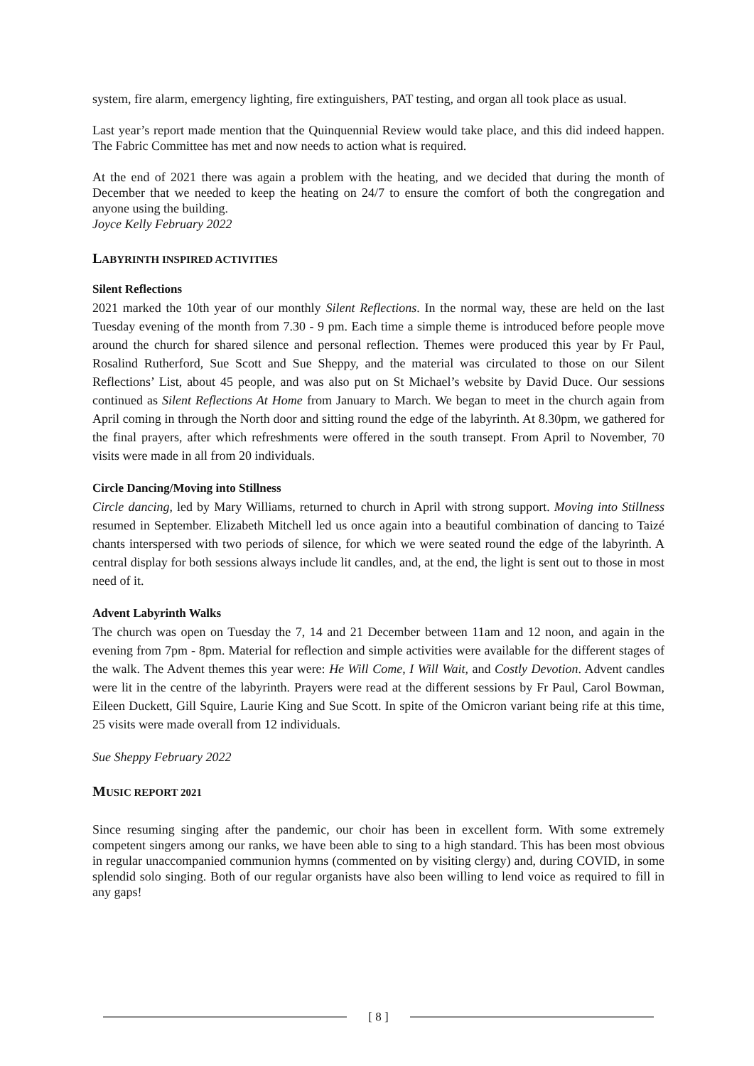system, fire alarm, emergency lighting, fire extinguishers, PAT testing, and organ all took place as usual.
Last year’s report made mention that the Quinquennial Review would take place, and this did indeed happen. The Fabric Committee has met and now needs to action what is required.
At the end of 2021 there was again a problem with the heating, and we decided that during the month of December that we needed to keep the heating on 24/7 to ensure the comfort of both the congregation and anyone using the building.
Joyce Kelly February 2022
LABYRINTH INSPIRED ACTIVITIES
Silent Reflections
2021 marked the 10th year of our monthly Silent Reflections. In the normal way, these are held on the last Tuesday evening of the month from 7.30 - 9 pm. Each time a simple theme is introduced before people move around the church for shared silence and personal reflection. Themes were produced this year by Fr Paul, Rosalind Rutherford, Sue Scott and Sue Sheppy, and the material was circulated to those on our Silent Reflections’ List, about 45 people, and was also put on St Michael’s website by David Duce. Our sessions continued as Silent Reflections At Home from January to March. We began to meet in the church again from April coming in through the North door and sitting round the edge of the labyrinth. At 8.30pm, we gathered for the final prayers, after which refreshments were offered in the south transept. From April to November, 70 visits were made in all from 20 individuals.
Circle Dancing/Moving into Stillness
Circle dancing, led by Mary Williams, returned to church in April with strong support. Moving into Stillness resumed in September. Elizabeth Mitchell led us once again into a beautiful combination of dancing to Taizé chants interspersed with two periods of silence, for which we were seated round the edge of the labyrinth. A central display for both sessions always include lit candles, and, at the end, the light is sent out to those in most need of it.
Advent Labyrinth Walks
The church was open on Tuesday the 7, 14 and 21 December between 11am and 12 noon, and again in the evening from 7pm - 8pm. Material for reflection and simple activities were available for the different stages of the walk. The Advent themes this year were: He Will Come, I Will Wait, and Costly Devotion. Advent candles were lit in the centre of the labyrinth. Prayers were read at the different sessions by Fr Paul, Carol Bowman, Eileen Duckett, Gill Squire, Laurie King and Sue Scott. In spite of the Omicron variant being rife at this time, 25 visits were made overall from 12 individuals.
Sue Sheppy February 2022
MUSIC REPORT 2021
Since resuming singing after the pandemic, our choir has been in excellent form. With some extremely competent singers among our ranks, we have been able to sing to a high standard. This has been most obvious in regular unaccompanied communion hymns (commented on by visiting clergy) and, during COVID, in some splendid solo singing. Both of our regular organists have also been willing to lend voice as required to fill in any gaps!
[ 8 ]